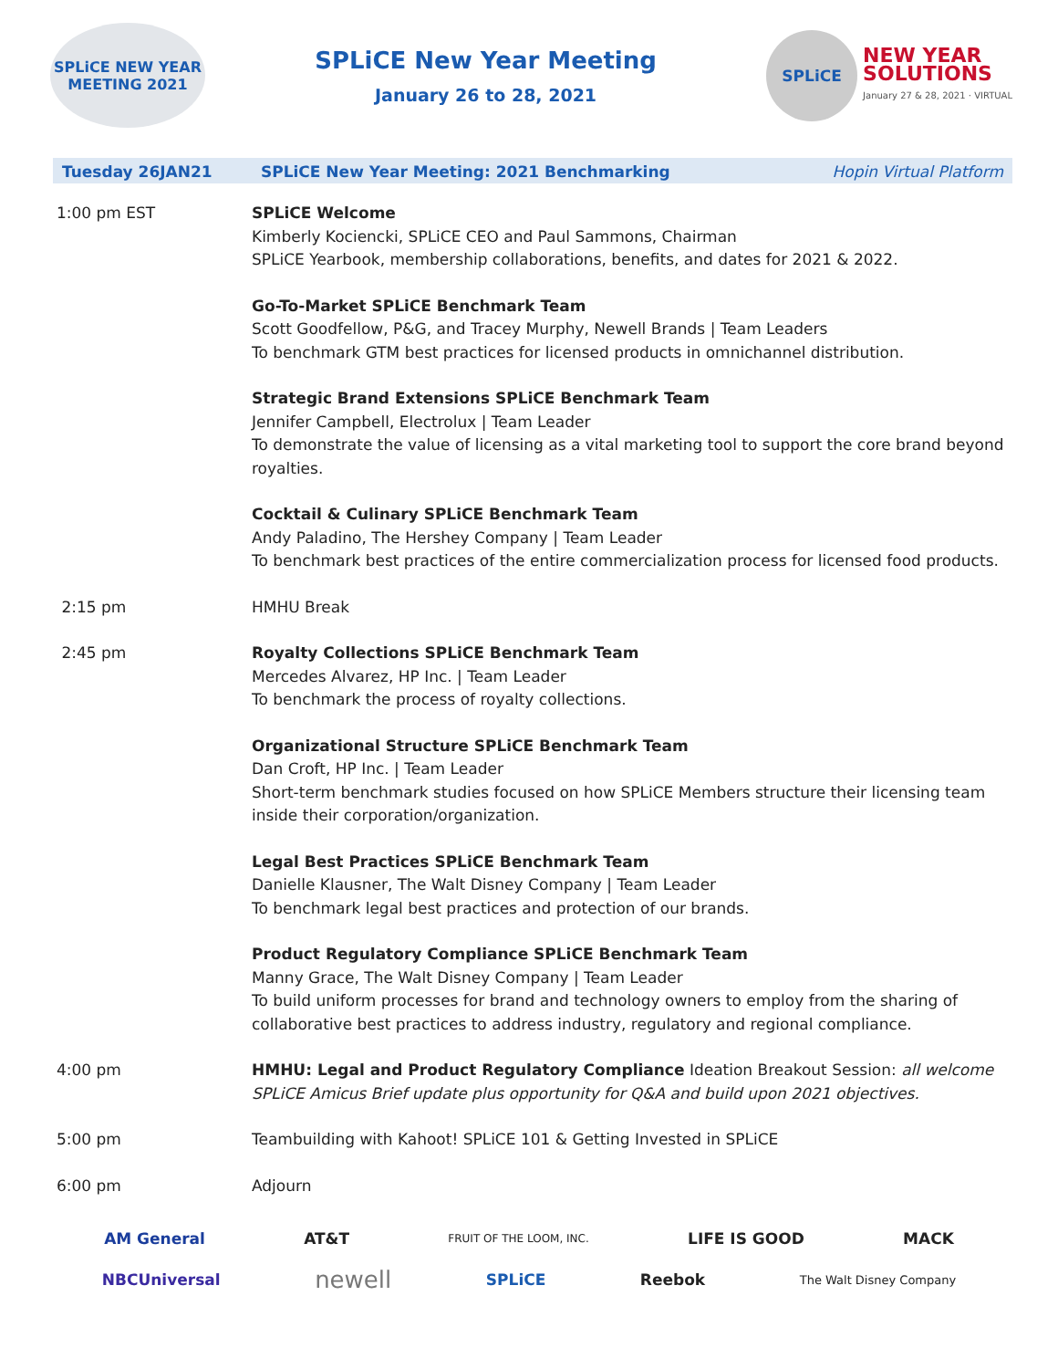SPLiCE NEW YEAR
MEETING 2021
SPLiCE New Year Meeting
January 26 to 28, 2021
SPLiCE
NEW YEAR
SOLUTIONS
January 27 & 28, 2021 · VIRTUAL
| Tuesday 26JAN21 | SPLiCE New Year Meeting: 2021 Benchmarking Hopin Virtual Platform |
| 1:00 pm EST | SPLiCE Welcome Kimberly Kociencki, SPLiCE CEO and Paul Sammons, Chairman SPLiCE Yearbook, membership collaborations, benefits, and dates for 2021 & 2022. |
| | Go-To-Market SPLiCE Benchmark Team Scott Goodfellow, P&G, and Tracey Murphy, Newell Brands / Team Leaders To benchmark GTM best practices for licensed products in omnichannel distribution. |
| | Strategic Brand Extensions SPLiCE Benchmark Team Jennifer Campbell, Electrolux / Team Leader To demonstrate the value of licensing as a vital marketing tool to support the core brand beyond royalties. |
| | Cocktail & Culinary SPLiCE Benchmark Team Andy Paladino, The Hershey Company / Team Leader To benchmark best practices of the entire commercialization process for licensed food products. |
| 2:15 pm | HMHU Break |
| 2:45 pm | Royalty Collections SPLiCE Benchmark Team Mercedes Alvarez, HP Inc. / Team Leader To benchmark the process of royalty collections. |
| | Organizational Structure SPLiCE Benchmark Team Dan Croft, HP Inc. / Team Leader Short-term benchmark studies focused on how SPLiCE Members structure their licensing team inside their corporation/organization. |
| | Legal Best Practices SPLiCE Benchmark Team Danielle Klausner, The Walt Disney Company / Team Leader To benchmark legal best practices and protection of our brands. |
| | Product Regulatory Compliance SPLiCE Benchmark Team Manny Grace, The Walt Disney Company / Team Leader To build uniform processes for brand and technology owners to employ from the sharing of collaborative best practices to address industry, regulatory and regional compliance. |
| 4:00 pm | HMHU: Legal and Product Regulatory Compliance Ideation Breakout Session: all welcome SPLiCE Amicus Brief update plus opportunity for Q&A and build upon 2021 objectives. |
| 5:00 pm | Teambuilding with Kahoot! SPLiCE 101 & Getting Invested in SPLiCE |
| 6:00 pm | Adjourn |
AM General AT&T FRUIT OF THE LOOM, INC. LIFE IS GOOD MACK
NBCUniversal newell SPLiCE Reebok The Walt Disney Company